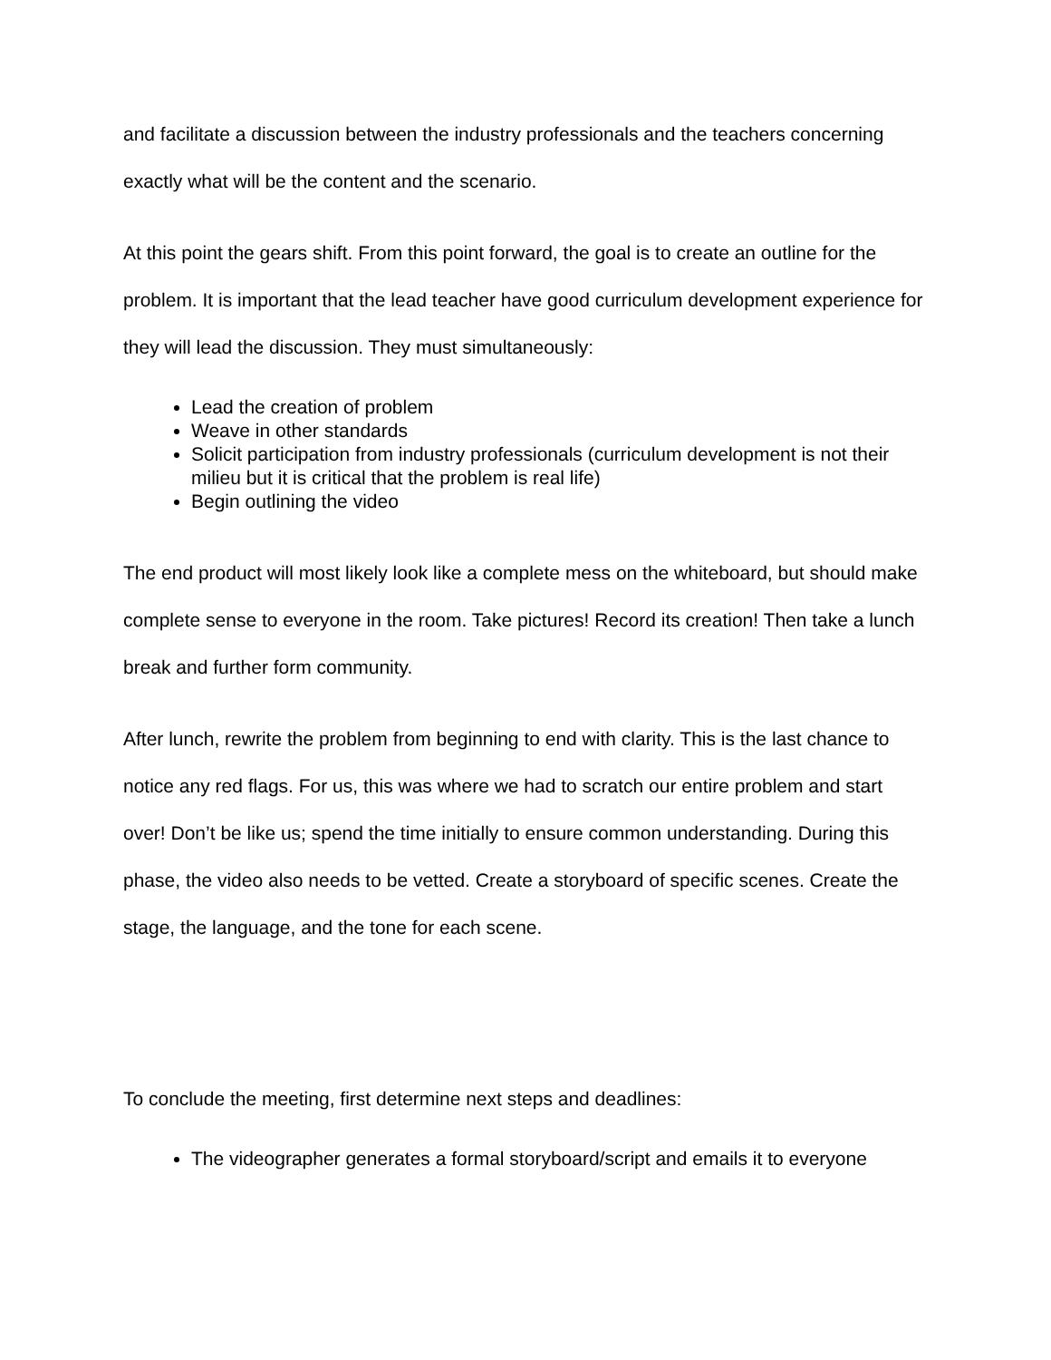and facilitate a discussion between the industry professionals and the teachers concerning exactly what will be the content and the scenario.
At this point the gears shift. From this point forward, the goal is to create an outline for the problem. It is important that the lead teacher have good curriculum development experience for they will lead the discussion. They must simultaneously:
Lead the creation of problem
Weave in other standards
Solicit participation from industry professionals (curriculum development is not their milieu but it is critical that the problem is real life)
Begin outlining the video
The end product will most likely look like a complete mess on the whiteboard, but should make complete sense to everyone in the room. Take pictures! Record its creation! Then take a lunch break and further form community.
After lunch, rewrite the problem from beginning to end with clarity. This is the last chance to notice any red flags. For us, this was where we had to scratch our entire problem and start over! Don’t be like us; spend the time initially to ensure common understanding. During this phase, the video also needs to be vetted. Create a storyboard of specific scenes. Create the stage, the language, and the tone for each scene.
To conclude the meeting, first determine next steps and deadlines:
The videographer generates a formal storyboard/script and emails it to everyone